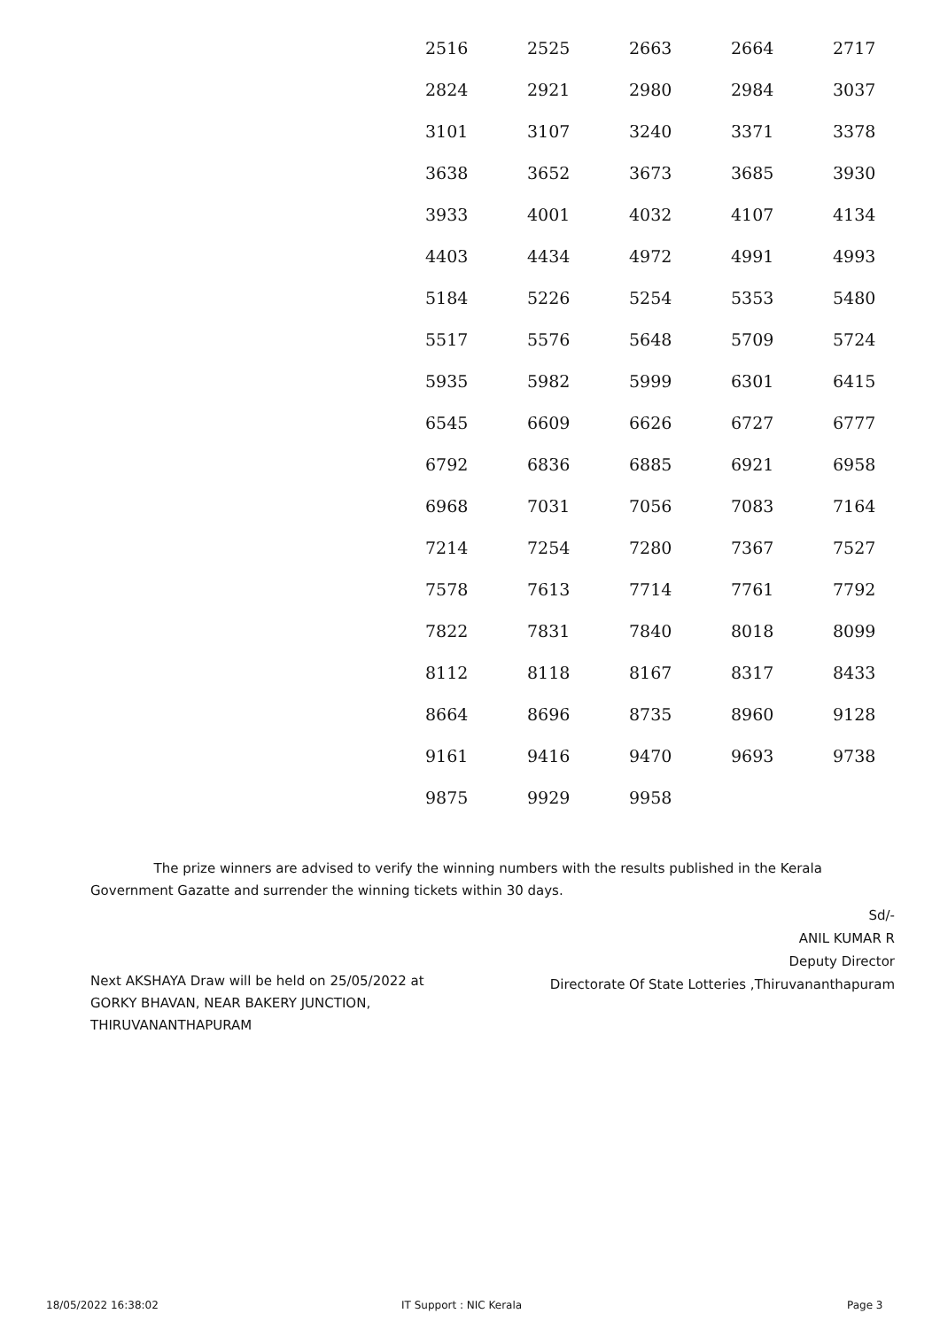| 2516 | 2525 | 2663 | 2664 | 2717 |
| 2824 | 2921 | 2980 | 2984 | 3037 |
| 3101 | 3107 | 3240 | 3371 | 3378 |
| 3638 | 3652 | 3673 | 3685 | 3930 |
| 3933 | 4001 | 4032 | 4107 | 4134 |
| 4403 | 4434 | 4972 | 4991 | 4993 |
| 5184 | 5226 | 5254 | 5353 | 5480 |
| 5517 | 5576 | 5648 | 5709 | 5724 |
| 5935 | 5982 | 5999 | 6301 | 6415 |
| 6545 | 6609 | 6626 | 6727 | 6777 |
| 6792 | 6836 | 6885 | 6921 | 6958 |
| 6968 | 7031 | 7056 | 7083 | 7164 |
| 7214 | 7254 | 7280 | 7367 | 7527 |
| 7578 | 7613 | 7714 | 7761 | 7792 |
| 7822 | 7831 | 7840 | 8018 | 8099 |
| 8112 | 8118 | 8167 | 8317 | 8433 |
| 8664 | 8696 | 8735 | 8960 | 9128 |
| 9161 | 9416 | 9470 | 9693 | 9738 |
| 9875 | 9929 | 9958 | | |
The prize winners are advised to verify the winning numbers with the results published in the Kerala Government Gazatte and surrender the winning tickets within 30 days.
Sd/-
ANIL KUMAR R
Deputy Director
Directorate Of State Lotteries ,Thiruvananthapuram
Next AKSHAYA Draw will be held on 25/05/2022 at
GORKY BHAVAN, NEAR BAKERY JUNCTION,
THIRUVANANTHAPURAM
18/05/2022 16:38:02 IT Support : NIC Kerala Page 3